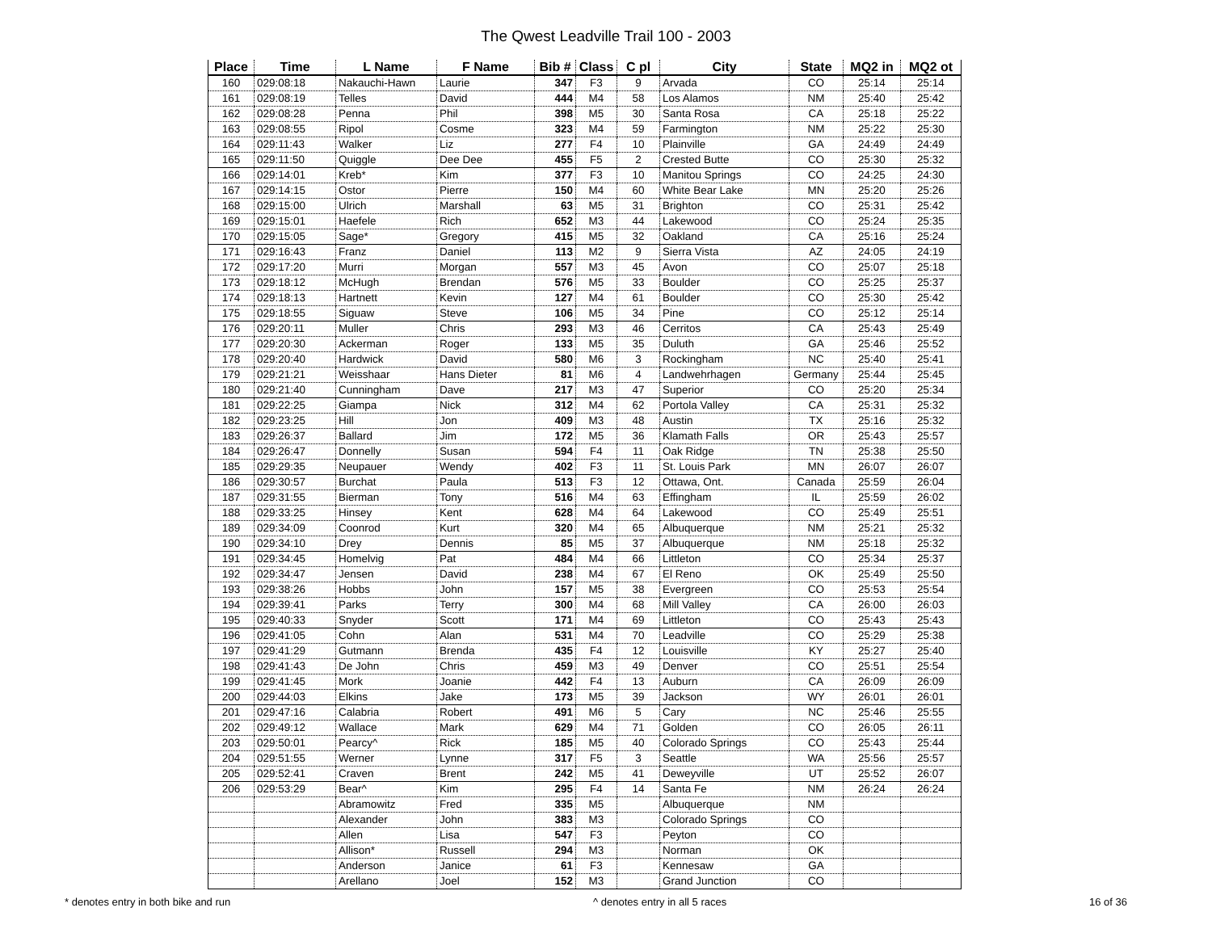The Qwest Leadville Trail 100 - 2003
| Place | Time | L Name | F Name | Bib # | Class | C pl | City | State | MQ2 in | MQ2 ot |
| --- | --- | --- | --- | --- | --- | --- | --- | --- | --- | --- |
| 160 | 029:08:18 | Nakauchi-Hawn | Laurie | 347 | F3 | 9 | Arvada | CO | 25:14 | 25:14 |
| 161 | 029:08:19 | Telles | David | 444 | M4 | 58 | Los Alamos | NM | 25:40 | 25:42 |
| 162 | 029:08:28 | Penna | Phil | 398 | M5 | 30 | Santa Rosa | CA | 25:18 | 25:22 |
| 163 | 029:08:55 | Ripol | Cosme | 323 | M4 | 59 | Farmington | NM | 25:22 | 25:30 |
| 164 | 029:11:43 | Walker | Liz | 277 | F4 | 10 | Plainville | GA | 24:49 | 24:49 |
| 165 | 029:11:50 | Quiggle | Dee Dee | 455 | F5 | 2 | Crested Butte | CO | 25:30 | 25:32 |
| 166 | 029:14:01 | Kreb* | Kim | 377 | F3 | 10 | Manitou Springs | CO | 24:25 | 24:30 |
| 167 | 029:14:15 | Ostor | Pierre | 150 | M4 | 60 | White Bear Lake | MN | 25:20 | 25:26 |
| 168 | 029:15:00 | Ulrich | Marshall | 63 | M5 | 31 | Brighton | CO | 25:31 | 25:42 |
| 169 | 029:15:01 | Haefele | Rich | 652 | M3 | 44 | Lakewood | CO | 25:24 | 25:35 |
| 170 | 029:15:05 | Sage* | Gregory | 415 | M5 | 32 | Oakland | CA | 25:16 | 25:24 |
| 171 | 029:16:43 | Franz | Daniel | 113 | M2 | 9 | Sierra Vista | AZ | 24:05 | 24:19 |
| 172 | 029:17:20 | Murri | Morgan | 557 | M3 | 45 | Avon | CO | 25:07 | 25:18 |
| 173 | 029:18:12 | McHugh | Brendan | 576 | M5 | 33 | Boulder | CO | 25:25 | 25:37 |
| 174 | 029:18:13 | Hartnett | Kevin | 127 | M4 | 61 | Boulder | CO | 25:30 | 25:42 |
| 175 | 029:18:55 | Siguaw | Steve | 106 | M5 | 34 | Pine | CO | 25:12 | 25:14 |
| 176 | 029:20:11 | Muller | Chris | 293 | M3 | 46 | Cerritos | CA | 25:43 | 25:49 |
| 177 | 029:20:30 | Ackerman | Roger | 133 | M5 | 35 | Duluth | GA | 25:46 | 25:52 |
| 178 | 029:20:40 | Hardwick | David | 580 | M6 | 3 | Rockingham | NC | 25:40 | 25:41 |
| 179 | 029:21:21 | Weisshaar | Hans Dieter | 81 | M6 | 4 | Landwehrhagen | Germany | 25:44 | 25:45 |
| 180 | 029:21:40 | Cunningham | Dave | 217 | M3 | 47 | Superior | CO | 25:20 | 25:34 |
| 181 | 029:22:25 | Giampa | Nick | 312 | M4 | 62 | Portola Valley | CA | 25:31 | 25:32 |
| 182 | 029:23:25 | Hill | Jon | 409 | M3 | 48 | Austin | TX | 25:16 | 25:32 |
| 183 | 029:26:37 | Ballard | Jim | 172 | M5 | 36 | Klamath Falls | OR | 25:43 | 25:57 |
| 184 | 029:26:47 | Donnelly | Susan | 594 | F4 | 11 | Oak Ridge | TN | 25:38 | 25:50 |
| 185 | 029:29:35 | Neupauer | Wendy | 402 | F3 | 11 | St. Louis Park | MN | 26:07 | 26:07 |
| 186 | 029:30:57 | Burchat | Paula | 513 | F3 | 12 | Ottawa, Ont. | Canada | 25:59 | 26:04 |
| 187 | 029:31:55 | Bierman | Tony | 516 | M4 | 63 | Effingham | IL | 25:59 | 26:02 |
| 188 | 029:33:25 | Hinsey | Kent | 628 | M4 | 64 | Lakewood | CO | 25:49 | 25:51 |
| 189 | 029:34:09 | Coonrod | Kurt | 320 | M4 | 65 | Albuquerque | NM | 25:21 | 25:32 |
| 190 | 029:34:10 | Drey | Dennis | 85 | M5 | 37 | Albuquerque | NM | 25:18 | 25:32 |
| 191 | 029:34:45 | Homelvig | Pat | 484 | M4 | 66 | Littleton | CO | 25:34 | 25:37 |
| 192 | 029:34:47 | Jensen | David | 238 | M4 | 67 | El Reno | OK | 25:49 | 25:50 |
| 193 | 029:38:26 | Hobbs | John | 157 | M5 | 38 | Evergreen | CO | 25:53 | 25:54 |
| 194 | 029:39:41 | Parks | Terry | 300 | M4 | 68 | Mill Valley | CA | 26:00 | 26:03 |
| 195 | 029:40:33 | Snyder | Scott | 171 | M4 | 69 | Littleton | CO | 25:43 | 25:43 |
| 196 | 029:41:05 | Cohn | Alan | 531 | M4 | 70 | Leadville | CO | 25:29 | 25:38 |
| 197 | 029:41:29 | Gutmann | Brenda | 435 | F4 | 12 | Louisville | KY | 25:27 | 25:40 |
| 198 | 029:41:43 | De John | Chris | 459 | M3 | 49 | Denver | CO | 25:51 | 25:54 |
| 199 | 029:41:45 | Mork | Joanie | 442 | F4 | 13 | Auburn | CA | 26:09 | 26:09 |
| 200 | 029:44:03 | Elkins | Jake | 173 | M5 | 39 | Jackson | WY | 26:01 | 26:01 |
| 201 | 029:47:16 | Calabria | Robert | 491 | M6 | 5 | Cary | NC | 25:46 | 25:55 |
| 202 | 029:49:12 | Wallace | Mark | 629 | M4 | 71 | Golden | CO | 26:05 | 26:11 |
| 203 | 029:50:01 | Pearcy^ | Rick | 185 | M5 | 40 | Colorado Springs | CO | 25:43 | 25:44 |
| 204 | 029:51:55 | Werner | Lynne | 317 | F5 | 3 | Seattle | WA | 25:56 | 25:57 |
| 205 | 029:52:41 | Craven | Brent | 242 | M5 | 41 | Deweyville | UT | 25:52 | 26:07 |
| 206 | 029:53:29 | Bear^ | Kim | 295 | F4 | 14 | Santa Fe | NM | 26:24 | 26:24 |
| | | Abramowitz | Fred | 335 | M5 | | Albuquerque | NM | | |
| | | Alexander | John | 383 | M3 | | Colorado Springs | CO | | |
| | | Allen | Lisa | 547 | F3 | | Peyton | CO | | |
| | | Allison* | Russell | 294 | M3 | | Norman | OK | | |
| | | Anderson | Janice | 61 | F3 | | Kennesaw | GA | | |
| | | Arellano | Joel | 152 | M3 | | Grand Junction | CO | | |
* denotes entry in both bike and run ^ denotes entry in all 5 races 16 of 36